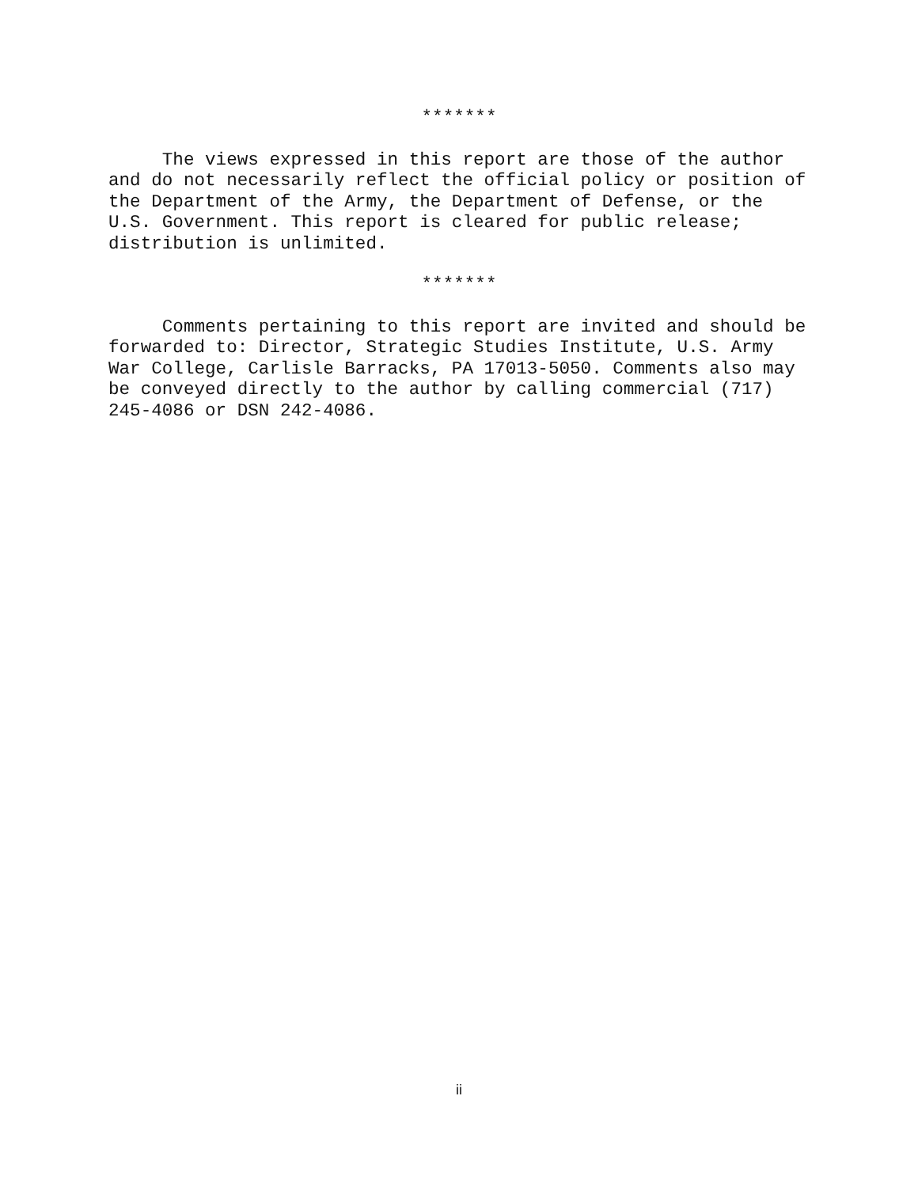*******
The views expressed in this report are those of the author
and do not necessarily reflect the official policy or position of
the Department of the Army, the Department of Defense, or the
U.S. Government. This report is cleared for public release;
distribution is unlimited.
*******
Comments pertaining to this report are invited and should be
forwarded to: Director, Strategic Studies Institute, U.S. Army
War College, Carlisle Barracks, PA 17013-5050. Comments also may
be conveyed directly to the author by calling commercial (717)
245-4086 or DSN 242-4086.
ii